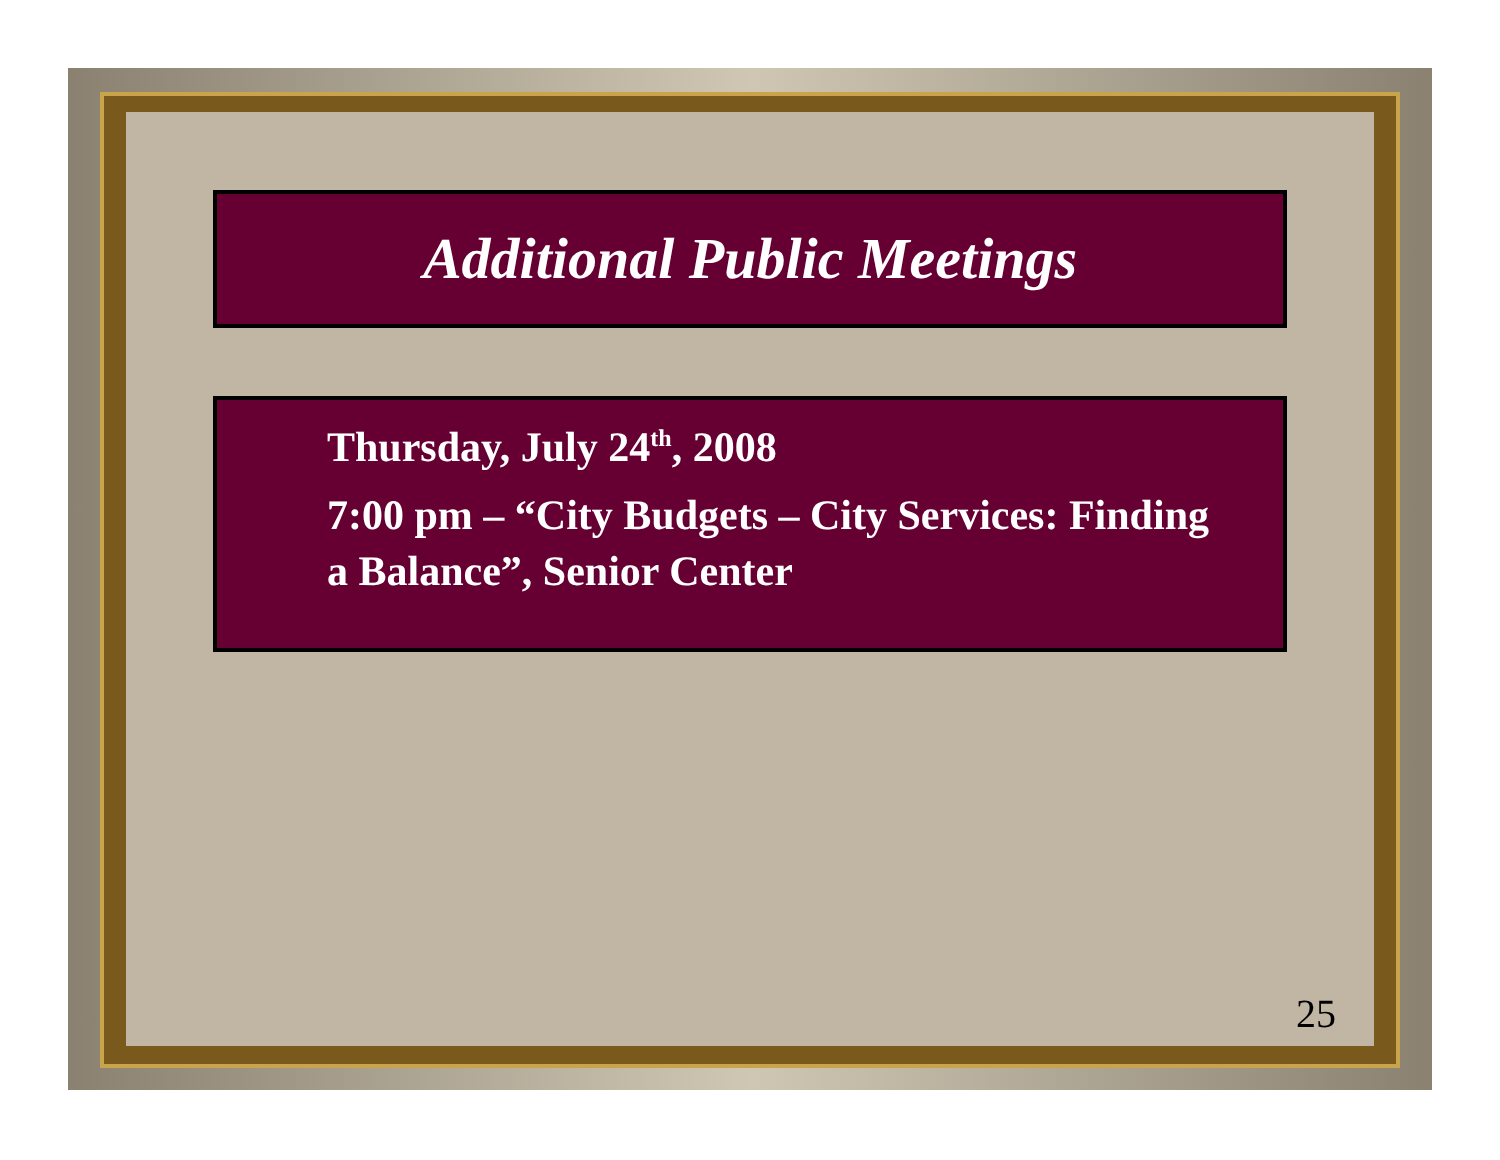Additional Public Meetings
Thursday, July 24<sup>th</sup>, 2008
7:00 pm – “City Budgets – City Services: Finding a Balance”, Senior Center
25